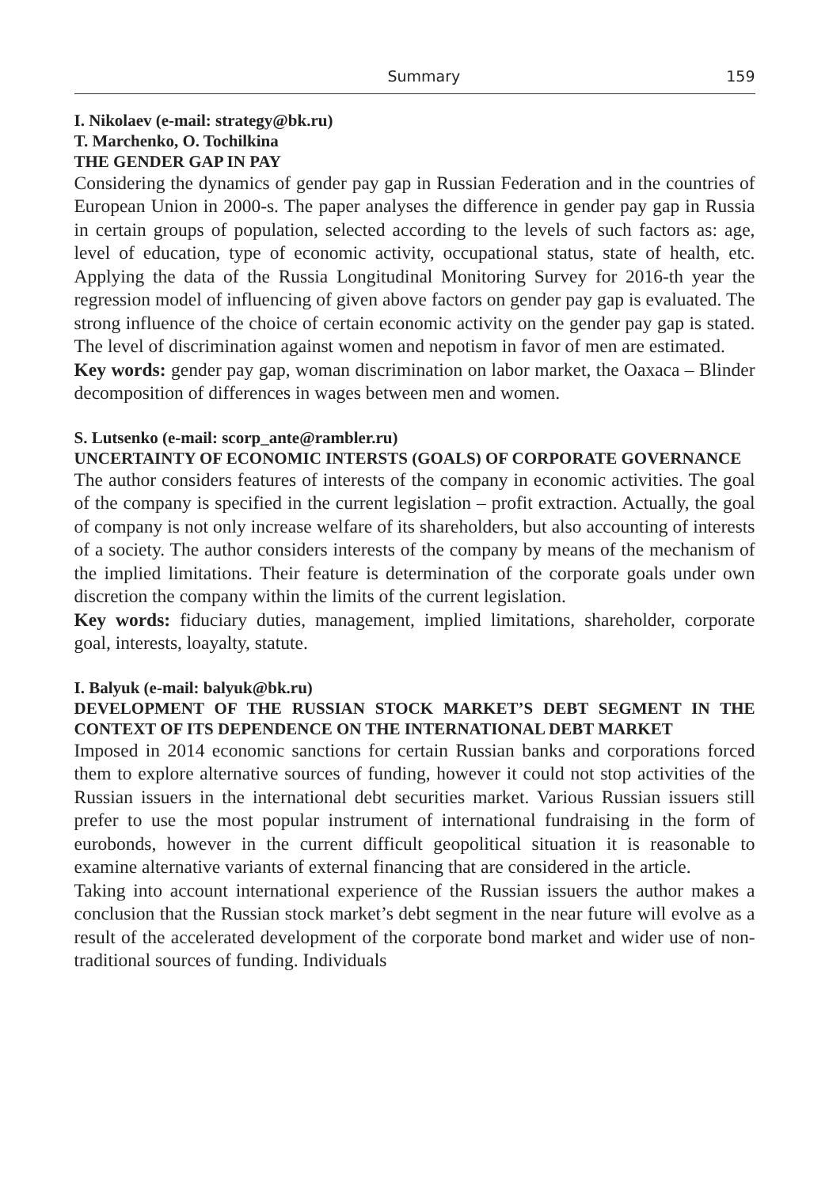Summary 159
I. Nikolaev (e-mail: strategy@bk.ru)
T. Marchenko, O. Tochilkina
THE GENDER GAP IN PAY
Considering the dynamics of gender pay gap in Russian Federation and in the countries of European Union in 2000-s. The paper analyses the difference in gender pay gap in Russia in certain groups of population, selected according to the levels of such factors as: age, level of education, type of economic activity, occupational status, state of health, etc. Applying the data of the Russia Longitudinal Monitoring Survey for 2016-th year the regression model of influencing of given above factors on gender pay gap is evaluated. The strong influence of the choice of certain economic activity on the gender pay gap is stated. The level of discrimination against women and nepotism in favor of men are estimated.
Key words: gender pay gap, woman discrimination on labor market, the Oaxaca – Blinder decomposition of differences in wages between men and women.
S. Lutsenko (e-mail: scorp_ante@rambler.ru)
UNCERTAINTY OF ECONOMIC INTERSTS (GOALS) OF CORPORATE GOVERNANCE
The author considers features of interests of the company in economic activities. The goal of the company is specified in the current legislation – profit extraction. Actually, the goal of company is not only increase welfare of its shareholders, but also accounting of interests of a society. The author considers interests of the company by means of the mechanism of the implied limitations. Their feature is determination of the corporate goals under own discretion the company within the limits of the current legislation.
Key words: fiduciary duties, management, implied limitations, shareholder, corporate goal, interests, loayalty, statute.
I. Balyuk (e-mail: balyuk@bk.ru)
DEVELOPMENT OF THE RUSSIAN STOCK MARKET’S DEBT SEGMENT IN THE CONTEXT OF ITS DEPENDENCE ON THE INTERNATIONAL DEBT MARKET
Imposed in 2014 economic sanctions for certain Russian banks and corporations forced them to explore alternative sources of funding, however it could not stop activities of the Russian issuers in the international debt securities market. Various Russian issuers still prefer to use the most popular instrument of international fundraising in the form of eurobonds, however in the current difficult geopolitical situation it is reasonable to examine alternative variants of external financing that are considered in the article.
Taking into account international experience of the Russian issuers the author makes a conclusion that the Russian stock market’s debt segment in the near future will evolve as a result of the accelerated development of the corporate bond market and wider use of non-traditional sources of funding. Individuals